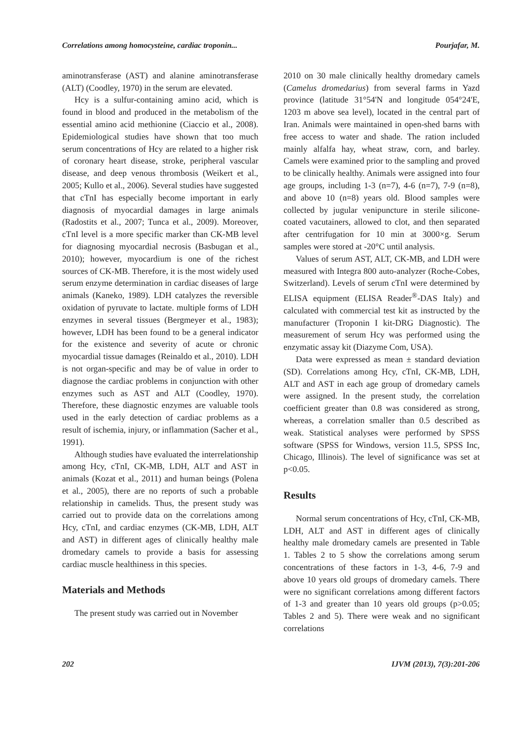Correlations among homocysteine, cardiac troponin... Pourjafar, M.
aminotransferase (AST) and alanine aminotransferase (ALT) (Coodley, 1970) in the serum are elevated.
Hcy is a sulfur-containing amino acid, which is found in blood and produced in the metabolism of the essential amino acid methionine (Ciaccio et al., 2008). Epidemiological studies have shown that too much serum concentrations of Hcy are related to a higher risk of coronary heart disease, stroke, peripheral vascular disease, and deep venous thrombosis (Weikert et al., 2005; Kullo et al., 2006). Several studies have suggested that cTnI has especially become important in early diagnosis of myocardial damages in large animals (Radostits et al., 2007; Tunca et al., 2009). Moreover, cTnI level is a more specific marker than CK-MB level for diagnosing myocardial necrosis (Basbugan et al., 2010); however, myocardium is one of the richest sources of CK-MB. Therefore, it is the most widely used serum enzyme determination in cardiac diseases of large animals (Kaneko, 1989). LDH catalyzes the reversible oxidation of pyruvate to lactate. multiple forms of LDH enzymes in several tissues (Bergmeyer et al., 1983); however, LDH has been found to be a general indicator for the existence and severity of acute or chronic myocardial tissue damages (Reinaldo et al., 2010). LDH is not organ-specific and may be of value in order to diagnose the cardiac problems in conjunction with other enzymes such as AST and ALT (Coodley, 1970). Therefore, these diagnostic enzymes are valuable tools used in the early detection of cardiac problems as a result of ischemia, injury, or inflammation (Sacher et al., 1991).
Although studies have evaluated the interrelationship among Hcy, cTnI, CK-MB, LDH, ALT and AST in animals (Kozat et al., 2011) and human beings (Polena et al., 2005), there are no reports of such a probable relationship in camelids. Thus, the present study was carried out to provide data on the correlations among Hcy, cTnI, and cardiac enzymes (CK-MB, LDH, ALT and AST) in different ages of clinically healthy male dromedary camels to provide a basis for assessing cardiac muscle healthiness in this species.
Materials and Methods
The present study was carried out in November
2010 on 30 male clinically healthy dromedary camels (Camelus dromedarius) from several farms in Yazd province (latitude 31°54'N and longitude 054°24'E, 1203 m above sea level), located in the central part of Iran. Animals were maintained in open-shed barns with free access to water and shade. The ration included mainly alfalfa hay, wheat straw, corn, and barley. Camels were examined prior to the sampling and proved to be clinically healthy. Animals were assigned into four age groups, including 1-3 (n=7), 4-6 (n=7), 7-9 (n=8), and above 10 (n=8) years old. Blood samples were collected by jugular venipuncture in sterile silicone-coated vacutainers, allowed to clot, and then separated after centrifugation for 10 min at 3000×g. Serum samples were stored at -20°C until analysis.
Values of serum AST, ALT, CK-MB, and LDH were measured with Integra 800 auto-analyzer (Roche-Cobes, Switzerland). Levels of serum cTnI were determined by ELISA equipment (ELISA Reader<sup>®</sup>-DAS Italy) and calculated with commercial test kit as instructed by the manufacturer (Troponin I kit-DRG Diagnostic). The measurement of serum Hcy was performed using the enzymatic assay kit (Diazyme Com, USA).
Data were expressed as mean ± standard deviation (SD). Correlations among Hcy, cTnI, CK-MB, LDH, ALT and AST in each age group of dromedary camels were assigned. In the present study, the correlation coefficient greater than 0.8 was considered as strong, whereas, a correlation smaller than 0.5 described as weak. Statistical analyses were performed by SPSS software (SPSS for Windows, version 11.5, SPSS Inc, Chicago, Illinois). The level of significance was set at p<0.05.
Results
Normal serum concentrations of Hcy, cTnI, CK-MB, LDH, ALT and AST in different ages of clinically healthy male dromedary camels are presented in Table 1. Tables 2 to 5 show the correlations among serum concentrations of these factors in 1-3, 4-6, 7-9 and above 10 years old groups of dromedary camels. There were no significant correlations among different factors of 1-3 and greater than 10 years old groups (p>0.05; Tables 2 and 5). There were weak and no significant correlations
202 IJVM (2013), 7(3):201-206